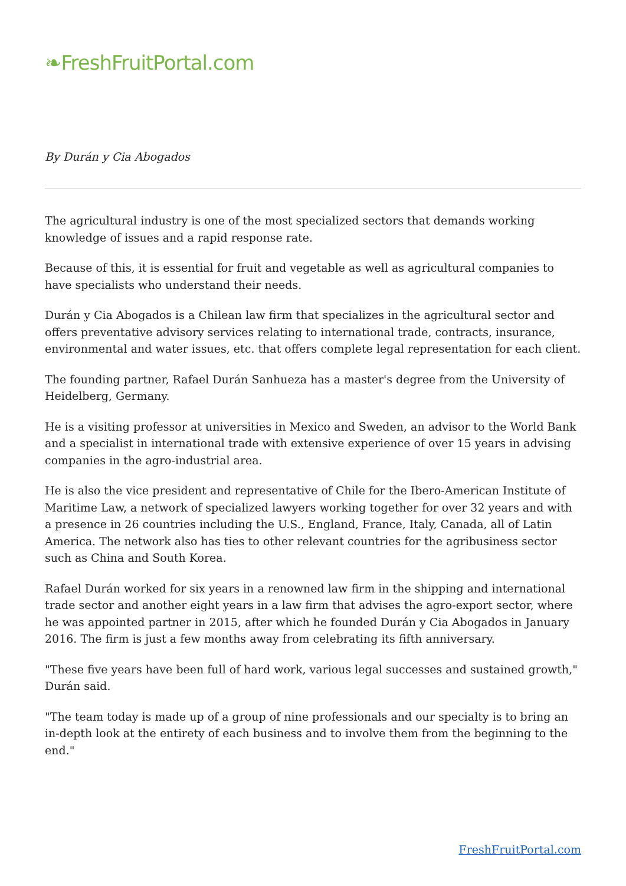❧FreshFruitPortal.com
By Durán y Cia Abogados
The agricultural industry is one of the most specialized sectors that demands working knowledge of issues and a rapid response rate.
Because of this, it is essential for fruit and vegetable as well as agricultural companies to have specialists who understand their needs.
Durán y Cia Abogados is a Chilean law firm that specializes in the agricultural sector and offers preventative advisory services relating to international trade, contracts, insurance, environmental and water issues, etc. that offers complete legal representation for each client.
The founding partner, Rafael Durán Sanhueza has a master's degree from the University of Heidelberg, Germany.
He is a visiting professor at universities in Mexico and Sweden, an advisor to the World Bank and a specialist in international trade with extensive experience of over 15 years in advising companies in the agro-industrial area.
He is also the vice president and representative of Chile for the Ibero-American Institute of Maritime Law, a network of specialized lawyers working together for over 32 years and with a presence in 26 countries including the U.S., England, France, Italy, Canada, all of Latin America. The network also has ties to other relevant countries for the agribusiness sector such as China and South Korea.
Rafael Durán worked for six years in a renowned law firm in the shipping and international trade sector and another eight years in a law firm that advises the agro-export sector, where he was appointed partner in 2015, after which he founded Durán y Cia Abogados in January 2016. The firm is just a few months away from celebrating its fifth anniversary.
"These five years have been full of hard work, various legal successes and sustained growth," Durán said.
"The team today is made up of a group of nine professionals and our specialty is to bring an in-depth look at the entirety of each business and to involve them from the beginning to the end."
FreshFruitPortal.com